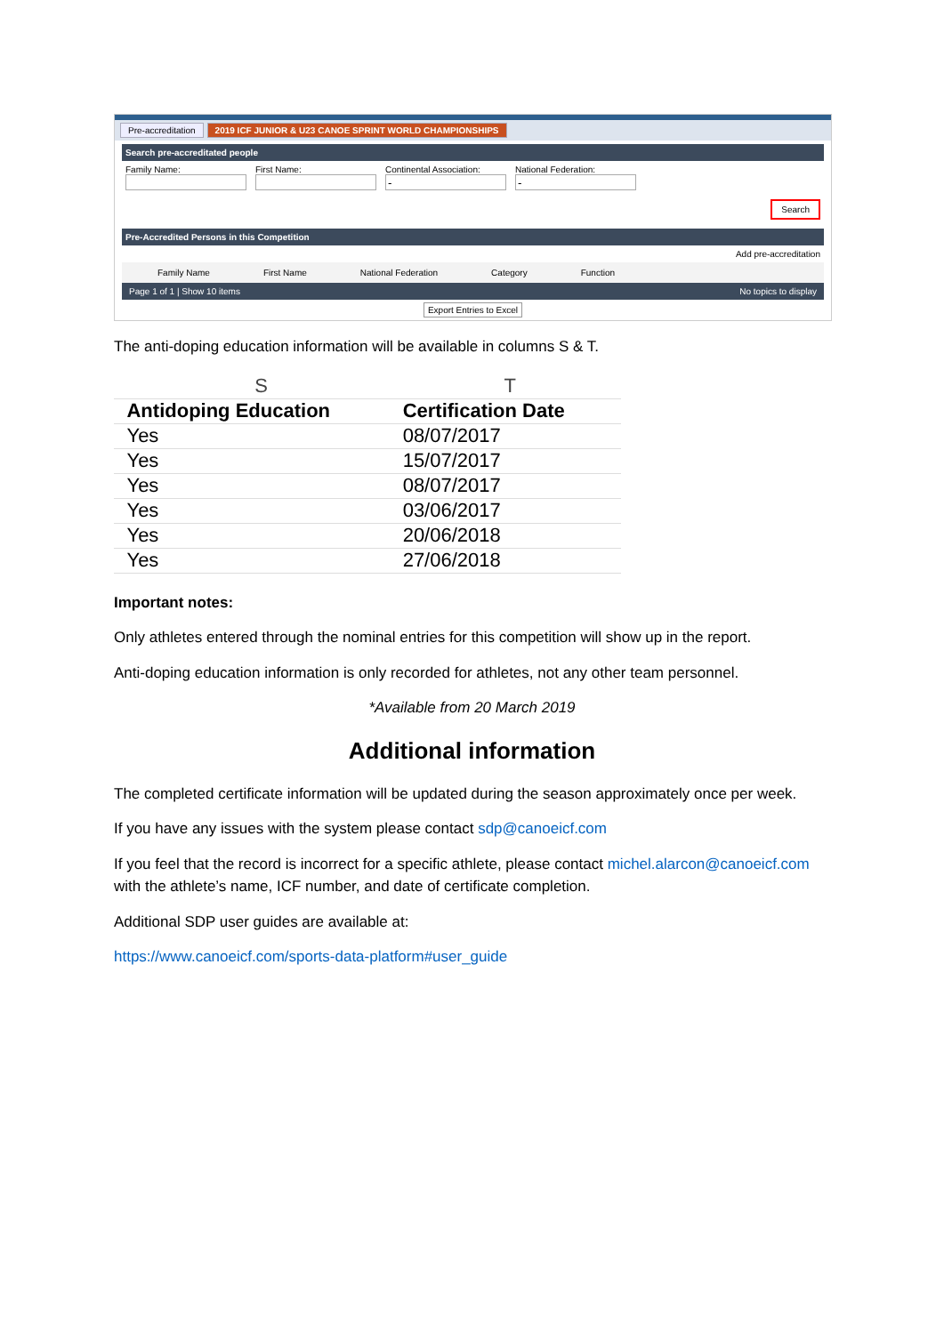Pre-accreditation 2019 ICF JUNIOR & U23 CANOE SPRINT WORLD CHAMPIONSHIPS
Search pre-accreditated people
Family Name: First Name: Continental Association: National Federation:
Search
Pre-Accredited Persons in this Competition
Add pre-accreditation
Family Name First Name National Federation Category Function
Page 1 of 1 | Show 10 items No topics to display
Export Entries to Excel
The anti-doping education information will be available in columns S & T.
| | S | T |
| --- | --- | --- |
| | Antidoping Education | Certification Date |
| | Yes | 08/07/2017 |
| | Yes | 15/07/2017 |
| | Yes | 08/07/2017 |
| | Yes | 03/06/2017 |
| | Yes | 20/06/2018 |
| | Yes | 27/06/2018 |
Important notes:
Only athletes entered through the nominal entries for this competition will show up in the report.
Anti-doping education information is only recorded for athletes, not any other team personnel.
*Available from 20 March 2019
Additional information
The completed certificate information will be updated during the season approximately once per week.
If you have any issues with the system please contact sdp@canoeicf.com
If you feel that the record is incorrect for a specific athlete, please contact michel.alarcon@canoeicf.com with the athlete’s name, ICF number, and date of certificate completion.
Additional SDP user guides are available at:
https://www.canoeicf.com/sports-data-platform#user_guide